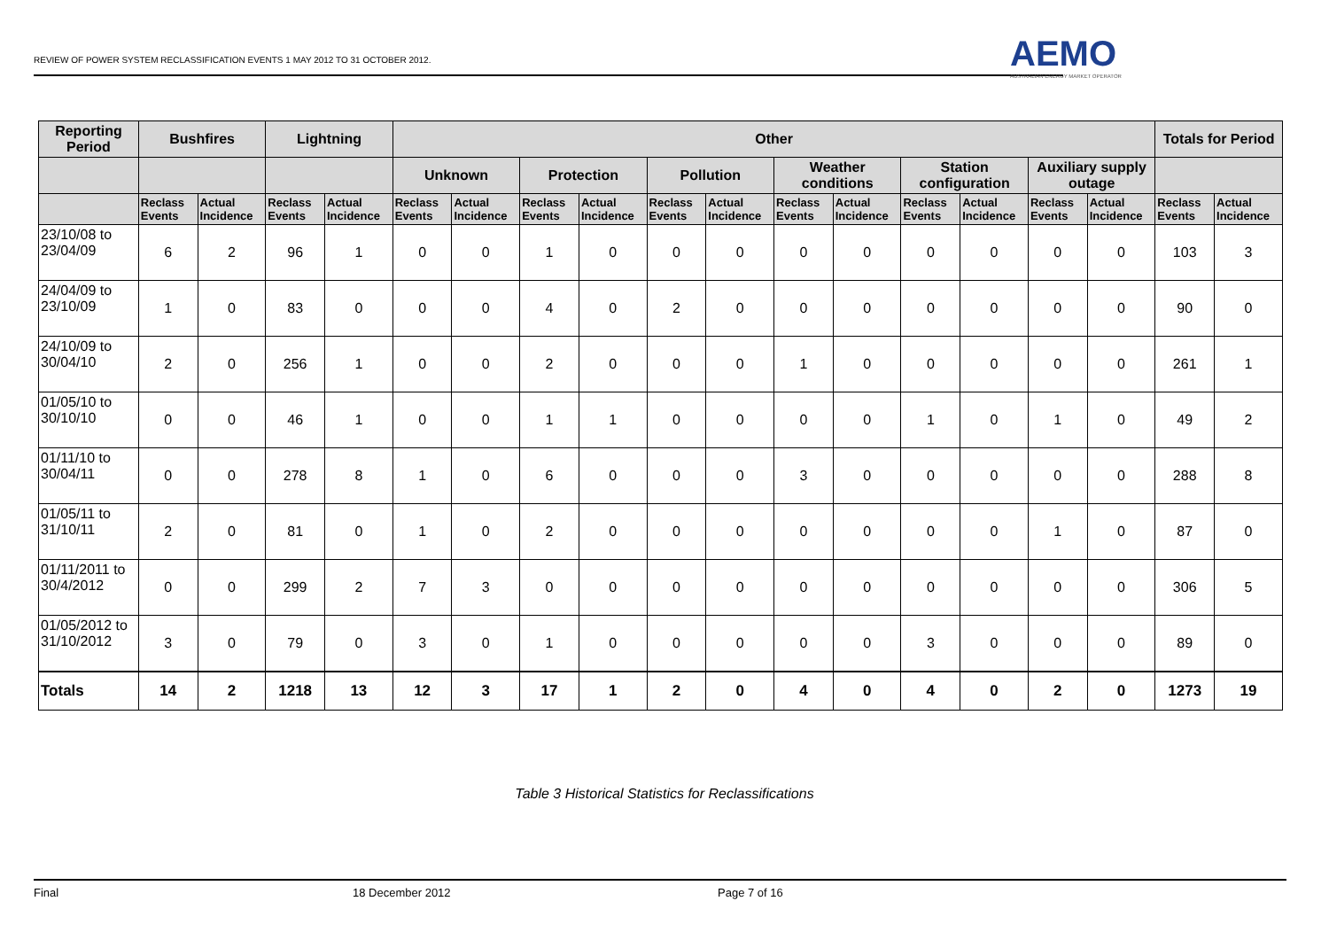REVIEW OF POWER SYSTEM RECLASSIFICATION EVENTS 1 MAY 2012 TO 31 OCTOBER 2012.
AEMO
AUSTRALIAN ENERGY MARKET OPERATOR
| Reporting Period | Bushfires | | Lightning | | Other | | | | | | | | | | | | Totals for Period | |
| --- | --- | --- | --- | --- | --- | --- | --- | --- | --- | --- | --- | --- | --- | --- | --- | --- | --- | --- |
| | | | | | Unknown | | Protection | | Pollution | | Weather conditions | | Station configuration | | Auxiliary supply outage | | | |
| | Reclass Events | Actual Incidence | Reclass Events | Actual Incidence | Reclass Events | Actual Incidence | Reclass Events | Actual Incidence | Reclass Events | Actual Incidence | Reclass Events | Actual Incidence | Reclass Events | Actual Incidence | Reclass Events | Actual Incidence | Reclass Events | Actual Incidence |
| 23/10/08 to 23/04/09 | 6 | 2 | 96 | 1 | 0 | 0 | 1 | 0 | 0 | 0 | 0 | 0 | 0 | 0 | 0 | 0 | 103 | 3 |
| 24/04/09 to 23/10/09 | 1 | 0 | 83 | 0 | 0 | 0 | 4 | 0 | 2 | 0 | 0 | 0 | 0 | 0 | 0 | 0 | 90 | 0 |
| 24/10/09 to 30/04/10 | 2 | 0 | 256 | 1 | 0 | 0 | 2 | 0 | 0 | 0 | 1 | 0 | 0 | 0 | 0 | 0 | 261 | 1 |
| 01/05/10 to 30/10/10 | 0 | 0 | 46 | 1 | 0 | 0 | 1 | 1 | 0 | 0 | 0 | 0 | 1 | 0 | 1 | 0 | 49 | 2 |
| 01/11/10 to 30/04/11 | 0 | 0 | 278 | 8 | 1 | 0 | 6 | 0 | 0 | 0 | 3 | 0 | 0 | 0 | 0 | 0 | 288 | 8 |
| 01/05/11 to 31/10/11 | 2 | 0 | 81 | 0 | 1 | 0 | 2 | 0 | 0 | 0 | 0 | 0 | 0 | 0 | 1 | 0 | 87 | 0 |
| 01/11/2011 to 30/4/2012 | 0 | 0 | 299 | 2 | 7 | 3 | 0 | 0 | 0 | 0 | 0 | 0 | 0 | 0 | 0 | 0 | 306 | 5 |
| 01/05/2012 to 31/10/2012 | 3 | 0 | 79 | 0 | 3 | 0 | 1 | 0 | 0 | 0 | 0 | 0 | 3 | 0 | 0 | 0 | 89 | 0 |
| Totals | 14 | 2 | 1218 | 13 | 12 | 3 | 17 | 1 | 2 | 0 | 4 | 0 | 4 | 0 | 2 | 0 | 1273 | 19 |
Table 3 Historical Statistics for Reclassifications
Final 18 December 2012 Page 7 of 16